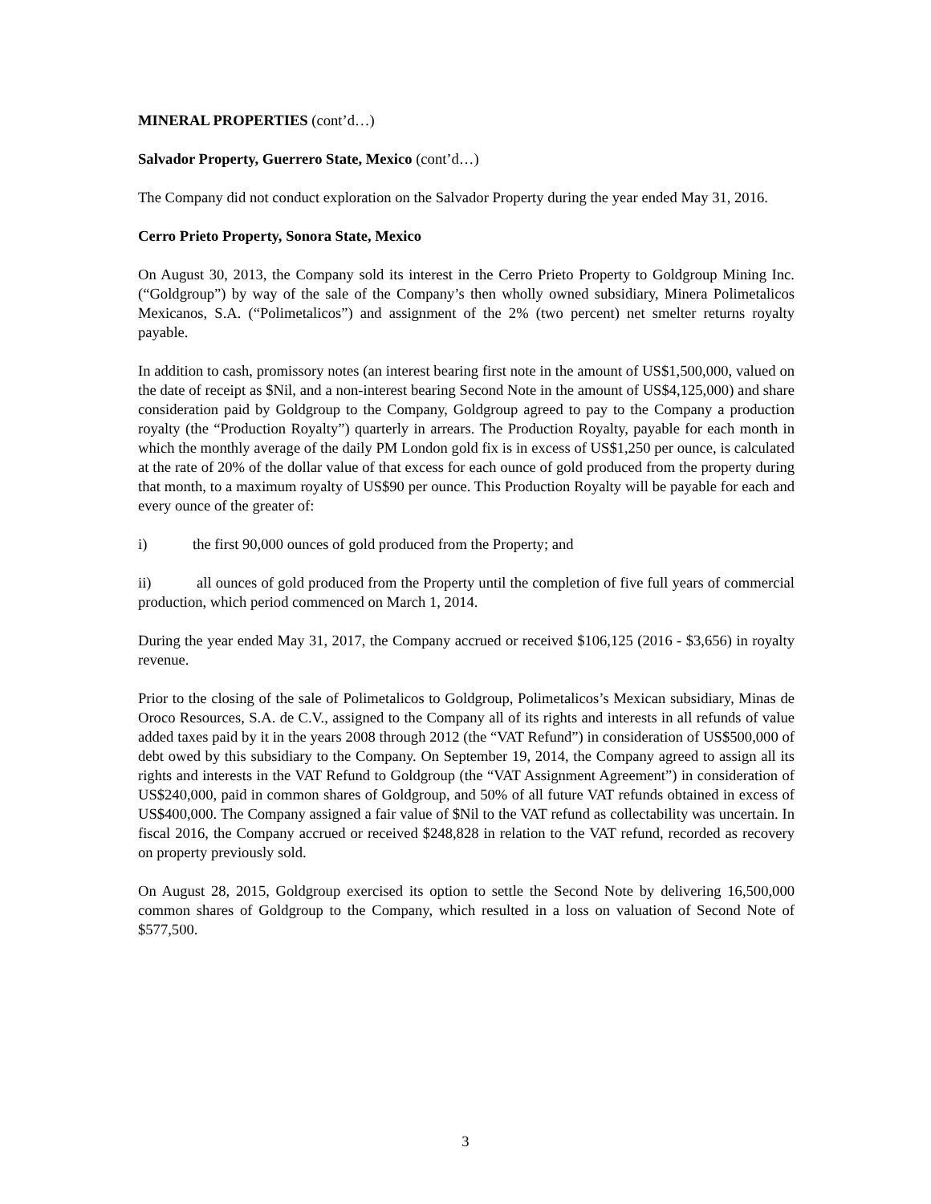MINERAL PROPERTIES (cont’d…)
Salvador Property, Guerrero State, Mexico (cont’d…)
The Company did not conduct exploration on the Salvador Property during the year ended May 31, 2016.
Cerro Prieto Property, Sonora State, Mexico
On August 30, 2013, the Company sold its interest in the Cerro Prieto Property to Goldgroup Mining Inc. (“Goldgroup”) by way of the sale of the Company’s then wholly owned subsidiary, Minera Polimetalicos Mexicanos, S.A. (“Polimetalicos”) and assignment of the 2% (two percent) net smelter returns royalty payable.
In addition to cash, promissory notes (an interest bearing first note in the amount of US$1,500,000, valued on the date of receipt as $Nil, and a non-interest bearing Second Note in the amount of US$4,125,000) and share consideration paid by Goldgroup to the Company, Goldgroup agreed to pay to the Company a production royalty (the “Production Royalty”) quarterly in arrears. The Production Royalty, payable for each month in which the monthly average of the daily PM London gold fix is in excess of US$1,250 per ounce, is calculated at the rate of 20% of the dollar value of that excess for each ounce of gold produced from the property during that month, to a maximum royalty of US$90 per ounce. This Production Royalty will be payable for each and every ounce of the greater of:
i) the first 90,000 ounces of gold produced from the Property; and
ii) all ounces of gold produced from the Property until the completion of five full years of commercial production, which period commenced on March 1, 2014.
During the year ended May 31, 2017, the Company accrued or received $106,125 (2016 - $3,656) in royalty revenue.
Prior to the closing of the sale of Polimetalicos to Goldgroup, Polimetalicos’s Mexican subsidiary, Minas de Oroco Resources, S.A. de C.V., assigned to the Company all of its rights and interests in all refunds of value added taxes paid by it in the years 2008 through 2012 (the “VAT Refund”) in consideration of US$500,000 of debt owed by this subsidiary to the Company. On September 19, 2014, the Company agreed to assign all its rights and interests in the VAT Refund to Goldgroup (the “VAT Assignment Agreement”) in consideration of US$240,000, paid in common shares of Goldgroup, and 50% of all future VAT refunds obtained in excess of US$400,000. The Company assigned a fair value of $Nil to the VAT refund as collectability was uncertain. In fiscal 2016, the Company accrued or received $248,828 in relation to the VAT refund, recorded as recovery on property previously sold.
On August 28, 2015, Goldgroup exercised its option to settle the Second Note by delivering 16,500,000 common shares of Goldgroup to the Company, which resulted in a loss on valuation of Second Note of $577,500.
3